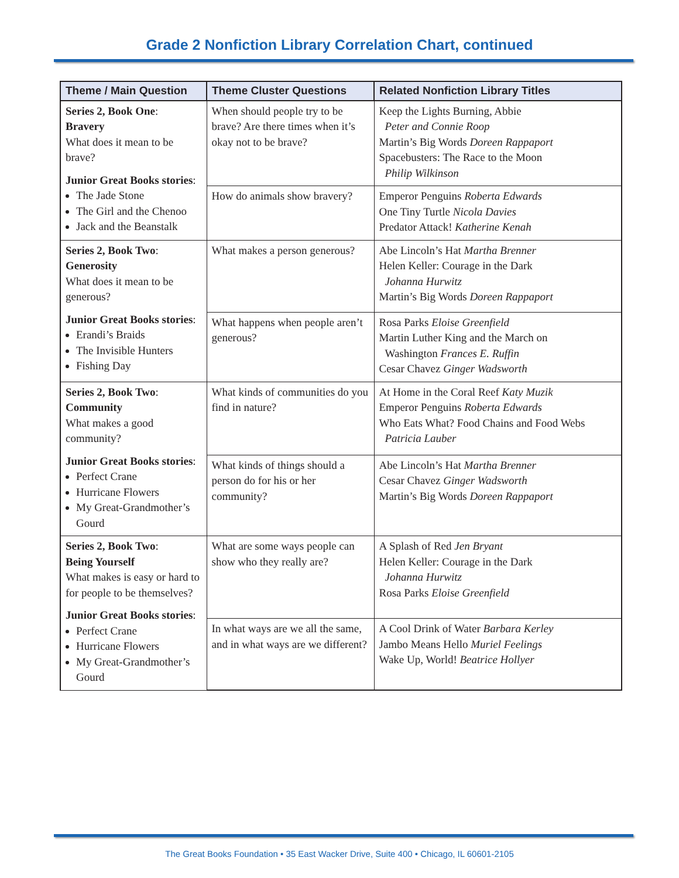Grade 2 Nonfiction Library Correlation Chart, continued
| Theme / Main Question | Theme Cluster Questions | Related Nonfiction Library Titles |
| --- | --- | --- |
| Series 2, Book One : Bravery What does it mean to be brave? Junior Great Books stories : The Jade Stone The Girl and the Chenoo Jack and the Beanstalk | When should people try to be brave? Are there times when it’s okay not to be brave? | Keep the Lights Burning, Abbie Peter and Connie Roop Martin’s Big Words Doreen Rappaport Spacebusters: The Race to the Moon Philip Wilkinson |
| | How do animals show bravery? | Emperor Penguins Roberta Edwards One Tiny Turtle Nicola Davies Predator Attack! Katherine Kenah |
| Series 2, Book Two : Generosity What does it mean to be generous? Junior Great Books stories : Erandi’s Braids The Invisible Hunters Fishing Day | What makes a person generous? | Abe Lincoln’s Hat Martha Brenner Helen Keller: Courage in the Dark Johanna Hurwitz Martin’s Big Words Doreen Rappaport |
| | What happens when people aren’t generous? | Rosa Parks Eloise Greenfield Martin Luther King and the March on Washington Frances E. Ruffin Cesar Chavez Ginger Wadsworth |
| Series 2, Book Two : Community What makes a good community? Junior Great Books stories : Perfect Crane Hurricane Flowers My Great-Grandmother’s Gourd | What kinds of communities do you find in nature? | At Home in the Coral Reef Katy Muzik Emperor Penguins Roberta Edwards Who Eats What? Food Chains and Food Webs Patricia Lauber |
| | What kinds of things should a person do for his or her community? | Abe Lincoln’s Hat Martha Brenner Cesar Chavez Ginger Wadsworth Martin’s Big Words Doreen Rappaport |
| Series 2, Book Two : Being Yourself What makes is easy or hard to for people to be themselves? Junior Great Books stories : Perfect Crane Hurricane Flowers My Great-Grandmother’s Gourd | What are some ways people can show who they really are? | A Splash of Red Jen Bryant Helen Keller: Courage in the Dark Johanna Hurwitz Rosa Parks Eloise Greenfield |
| | In what ways are we all the same, and in what ways are we different? | A Cool Drink of Water Barbara Kerley Jambo Means Hello Muriel Feelings Wake Up, World! Beatrice Hollyer |
The Great Books Foundation • 35 East Wacker Drive, Suite 400 • Chicago, IL 60601-2105